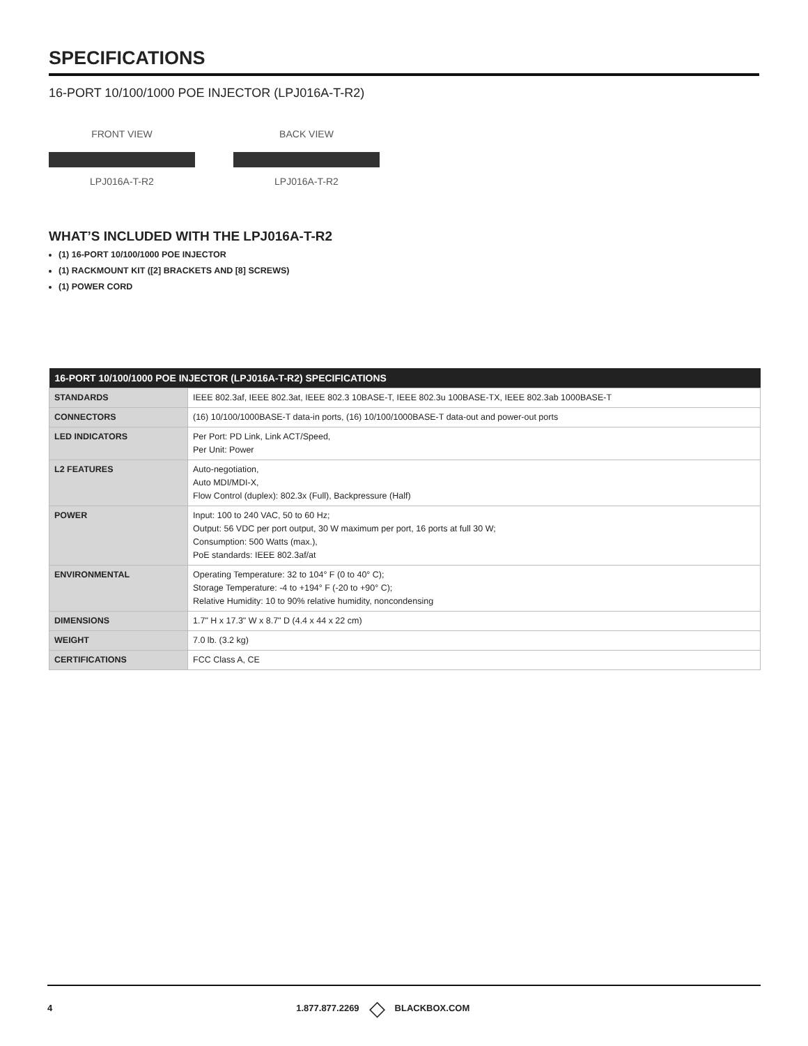SPECIFICATIONS
16-PORT 10/100/1000 POE INJECTOR (LPJ016A-T-R2)
FRONT VIEW
LPJ016A-T-R2
BACK VIEW
LPJ016A-T-R2
WHAT’S INCLUDED WITH THE LPJ016A-T-R2
(1) 16-PORT 10/100/1000 POE INJECTOR
(1) RACKMOUNT KIT ([2] BRACKETS AND [8] SCREWS)
(1) POWER CORD
| 16-PORT 10/100/1000 POE INJECTOR (LPJ016A-T-R2) SPECIFICATIONS | |
| --- | --- |
| STANDARDS | IEEE 802.3af, IEEE 802.3at, IEEE 802.3 10BASE-T, IEEE 802.3u 100BASE-TX, IEEE 802.3ab 1000BASE-T |
| CONNECTORS | (16) 10/100/1000BASE-T data-in ports, (16) 10/100/1000BASE-T data-out and power-out ports |
| LED INDICATORS | Per Port: PD Link, Link ACT/Speed, Per Unit: Power |
| L2 FEATURES | Auto-negotiation, Auto MDI/MDI-X, Flow Control (duplex): 802.3x (Full), Backpressure (Half) |
| POWER | Input: 100 to 240 VAC, 50 to 60 Hz; Output: 56 VDC per port output, 30 W maximum per port, 16 ports at full 30 W; Consumption: 500 Watts (max.), PoE standards: IEEE 802.3af/at |
| ENVIRONMENTAL | Operating Temperature: 32 to 104° F (0 to 40° C); Storage Temperature: -4 to +194° F (-20 to +90° C); Relative Humidity: 10 to 90% relative humidity, noncondensing |
| DIMENSIONS | 1.7" H x 17.3" W x 8.7" D (4.4 x 44 x 22 cm) |
| WEIGHT | 7.0 lb. (3.2 kg) |
| CERTIFICATIONS | FCC Class A, CE |
4 1.877.877.2269 ◇ BLACKBOX.COM